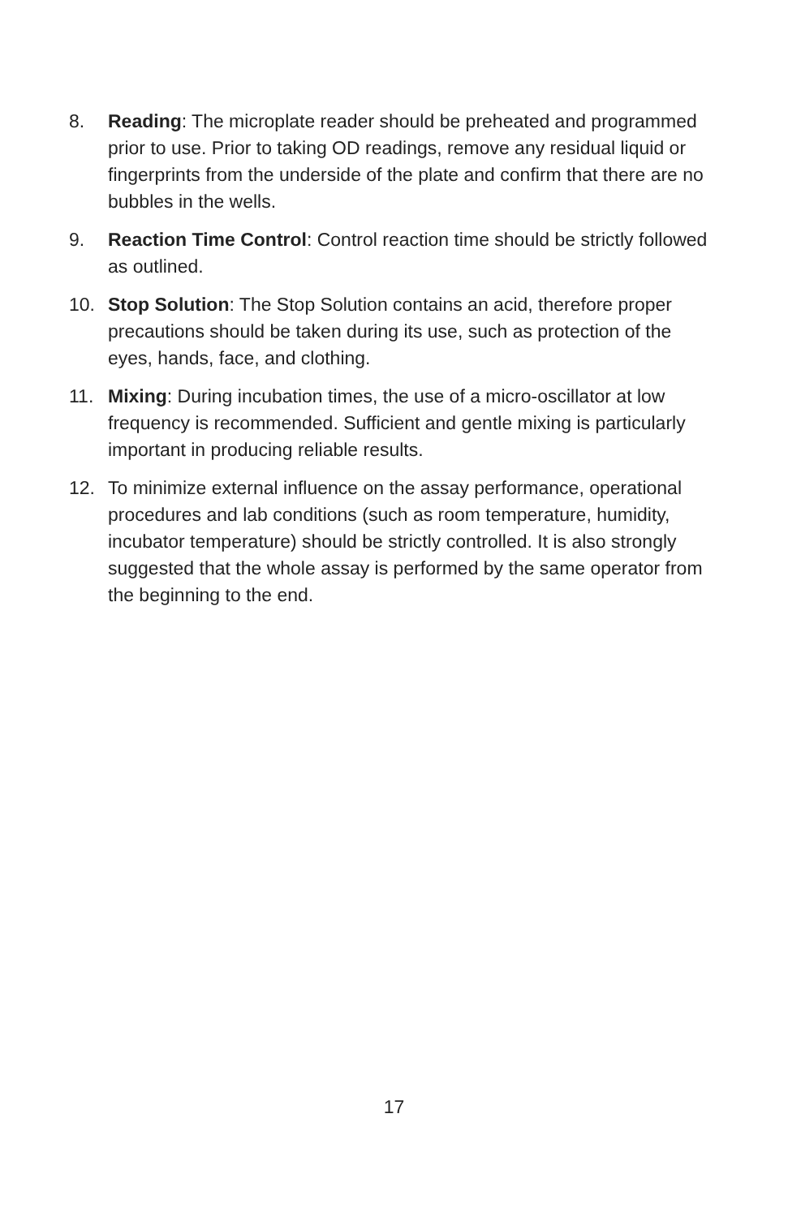8. Reading: The microplate reader should be preheated and programmed prior to use. Prior to taking OD readings, remove any residual liquid or fingerprints from the underside of the plate and confirm that there are no bubbles in the wells.
9. Reaction Time Control: Control reaction time should be strictly followed as outlined.
10. Stop Solution: The Stop Solution contains an acid, therefore proper precautions should be taken during its use, such as protection of the eyes, hands, face, and clothing.
11. Mixing: During incubation times, the use of a micro-oscillator at low frequency is recommended. Sufficient and gentle mixing is particularly important in producing reliable results.
12. To minimize external influence on the assay performance, operational procedures and lab conditions (such as room temperature, humidity, incubator temperature) should be strictly controlled. It is also strongly suggested that the whole assay is performed by the same operator from the beginning to the end.
17